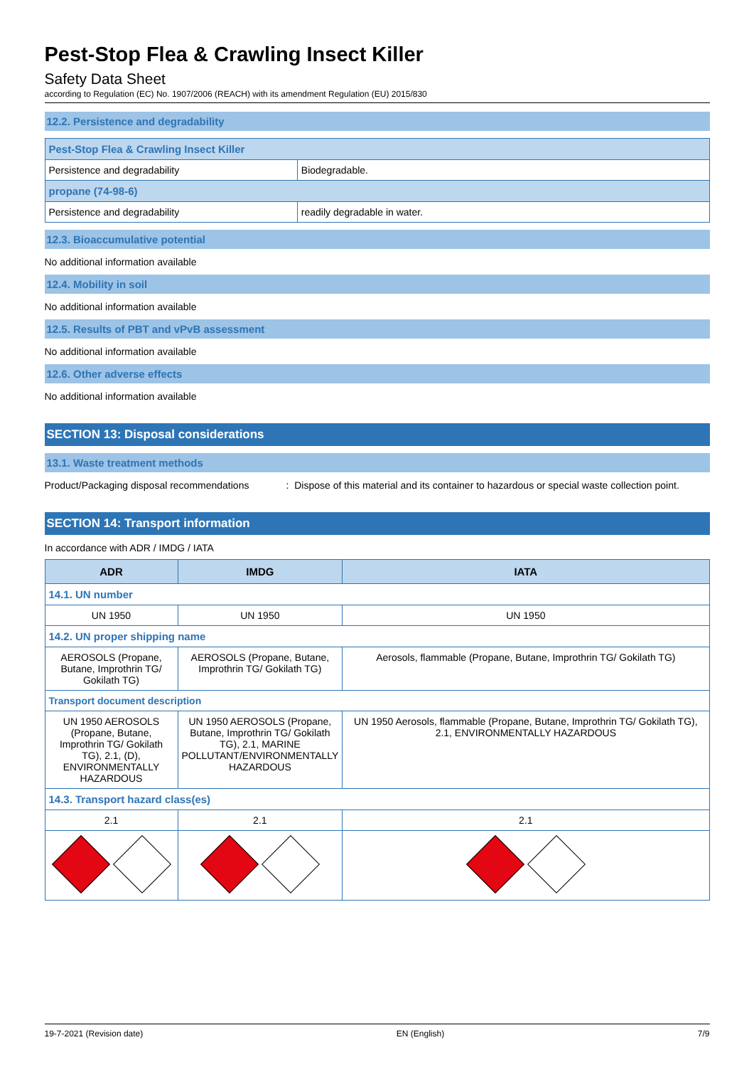Pest-Stop Flea & Crawling Insect Killer
Safety Data Sheet
according to Regulation (EC) No. 1907/2006 (REACH) with its amendment Regulation (EU) 2015/830
12.2. Persistence and degradability
| Pest-Stop Flea & Crawling Insect Killer | |
| Persistence and degradability | Biodegradable. |
| propane (74-98-6) | |
| Persistence and degradability | readily degradable in water. |
12.3. Bioaccumulative potential
No additional information available
12.4. Mobility in soil
No additional information available
12.5. Results of PBT and vPvB assessment
No additional information available
12.6. Other adverse effects
No additional information available
SECTION 13: Disposal considerations
13.1. Waste treatment methods
Product/Packaging disposal recommendations
: Dispose of this material and its container to hazardous or special waste collection point.
SECTION 14: Transport information
In accordance with ADR / IMDG / IATA
| ADR | IMDG | IATA |
| --- | --- | --- |
| 14.1. UN number | | |
| UN 1950 | UN 1950 | UN 1950 |
| 14.2. UN proper shipping name | | |
| AEROSOLS (Propane, Butane, Improthrin TG/ Gokilath TG) | AEROSOLS (Propane, Butane, Improthrin TG/ Gokilath TG) | Aerosols, flammable (Propane, Butane, Improthrin TG/ Gokilath TG) |
| Transport document description | | |
| UN 1950 AEROSOLS (Propane, Butane, Improthrin TG/ Gokilath TG), 2.1, (D), ENVIRONMENTALLY HAZARDOUS | UN 1950 AEROSOLS (Propane, Butane, Improthrin TG/ Gokilath TG), 2.1, MARINE POLLUTANT/ENVIRONMENTALLY HAZARDOUS | UN 1950 Aerosols, flammable (Propane, Butane, Improthrin TG/ Gokilath TG), 2.1, ENVIRONMENTALLY HAZARDOUS |
| 14.3. Transport hazard class(es) | | |
| 2.1 | 2.1 | 2.1 |
19-7-2021 (Revision date) EN (English) 7/9